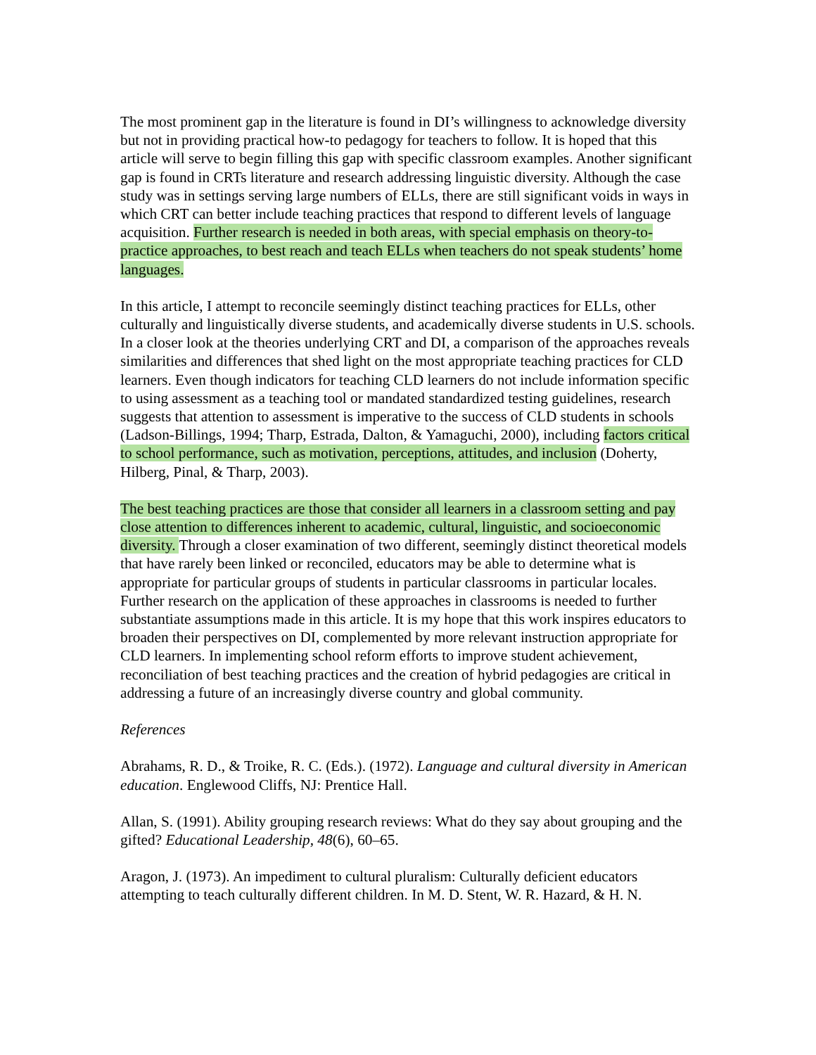The most prominent gap in the literature is found in DI’s willingness to acknowledge diversity but not in providing practical how-to pedagogy for teachers to follow. It is hoped that this article will serve to begin filling this gap with specific classroom examples. Another significant gap is found in CRTs literature and research addressing linguistic diversity. Although the case study was in settings serving large numbers of ELLs, there are still significant voids in ways in which CRT can better include teaching practices that respond to different levels of language acquisition. Further research is needed in both areas, with special emphasis on theory-to-practice approaches, to best reach and teach ELLs when teachers do not speak students’ home languages.
In this article, I attempt to reconcile seemingly distinct teaching practices for ELLs, other culturally and linguistically diverse students, and academically diverse students in U.S. schools. In a closer look at the theories underlying CRT and DI, a comparison of the approaches reveals similarities and differences that shed light on the most appropriate teaching practices for CLD learners. Even though indicators for teaching CLD learners do not include information specific to using assessment as a teaching tool or mandated standardized testing guidelines, research suggests that attention to assessment is imperative to the success of CLD students in schools (Ladson-Billings, 1994; Tharp, Estrada, Dalton, & Yamaguchi, 2000), including factors critical to school performance, such as motivation, perceptions, attitudes, and inclusion (Doherty, Hilberg, Pinal, & Tharp, 2003).
The best teaching practices are those that consider all learners in a classroom setting and pay close attention to differences inherent to academic, cultural, linguistic, and socioeconomic diversity. Through a closer examination of two different, seemingly distinct theoretical models that have rarely been linked or reconciled, educators may be able to determine what is appropriate for particular groups of students in particular classrooms in particular locales. Further research on the application of these approaches in classrooms is needed to further substantiate assumptions made in this article. It is my hope that this work inspires educators to broaden their perspectives on DI, complemented by more relevant instruction appropriate for CLD learners. In implementing school reform efforts to improve student achievement, reconciliation of best teaching practices and the creation of hybrid pedagogies are critical in addressing a future of an increasingly diverse country and global community.
References
Abrahams, R. D., & Troike, R. C. (Eds.). (1972). Language and cultural diversity in American education. Englewood Cliffs, NJ: Prentice Hall.
Allan, S. (1991). Ability grouping research reviews: What do they say about grouping and the gifted? Educational Leadership, 48(6), 60–65.
Aragon, J. (1973). An impediment to cultural pluralism: Culturally deficient educators attempting to teach culturally different children. In M. D. Stent, W. R. Hazard, & H. N.